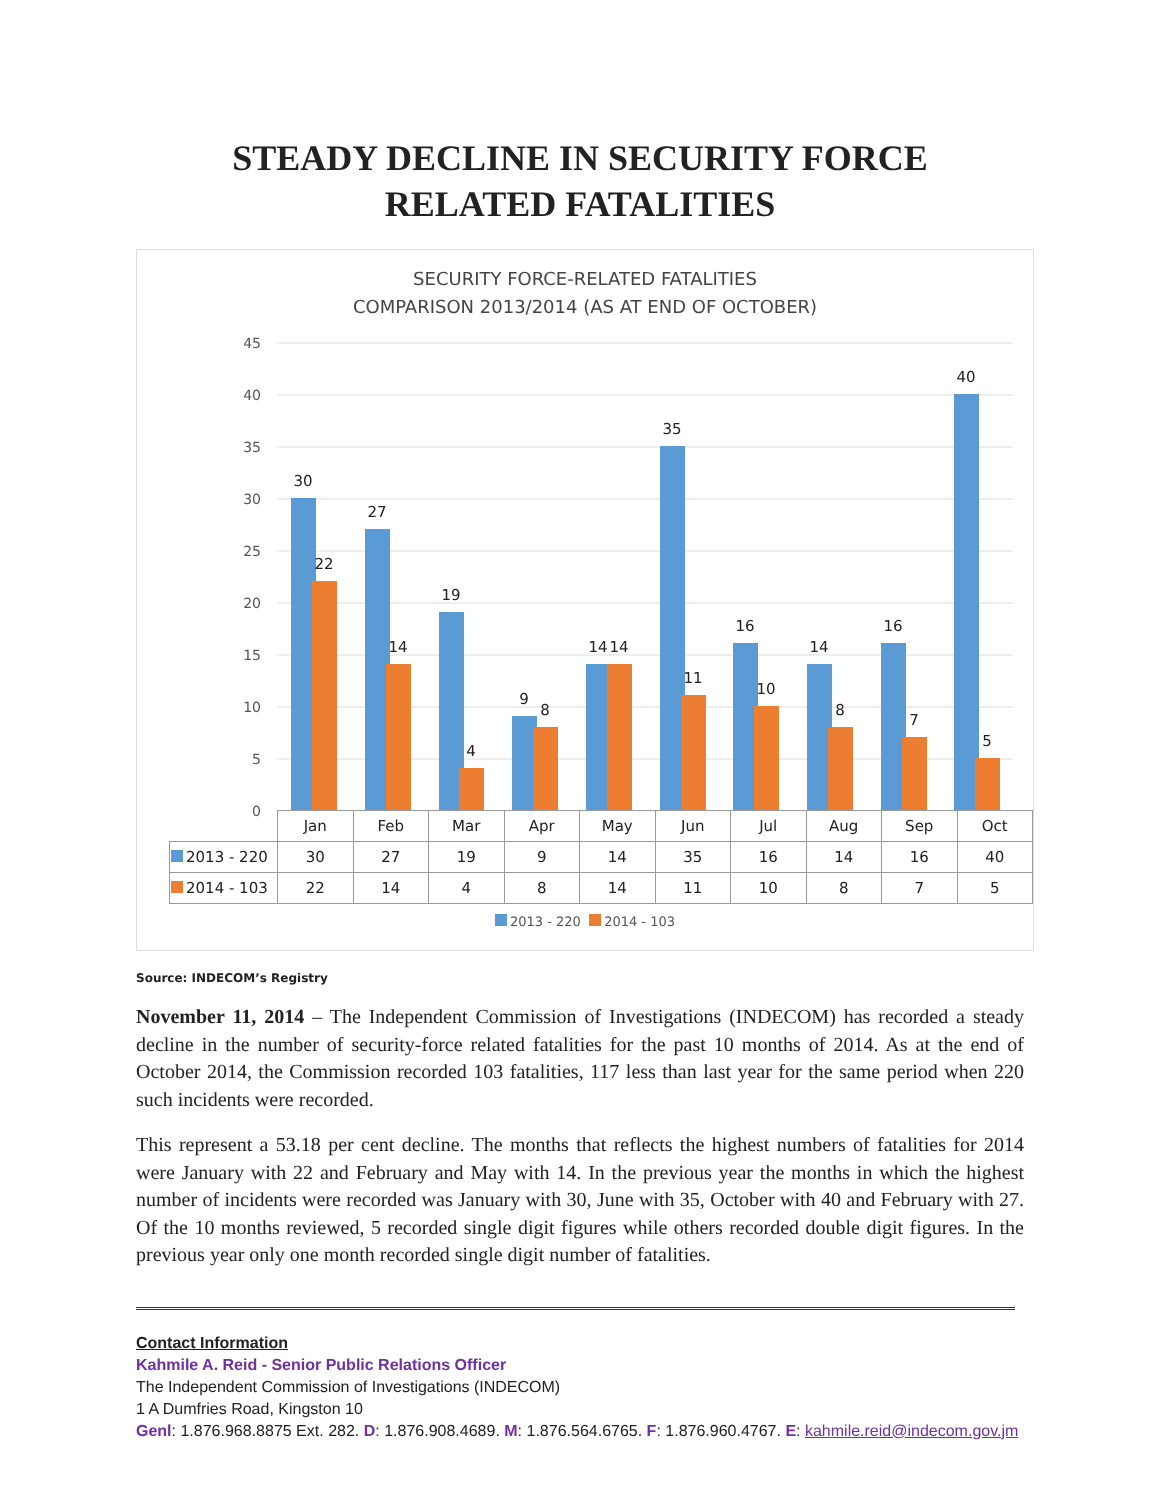STEADY DECLINE IN SECURITY FORCE
RELATED FATALITIES
SECURITY FORCE-RELATED FATALITIES
COMPARISON 2013/2014 (AS AT END OF OCTOBER)
45
40
35
30
25
20
15
10
5
30
22
27
14
19
4
9
8
14
14
35
11
16
10
14
8
16
7
40
5
0
| | Jan | Feb | Mar | Apr | May | Jun | Jul | Aug | Sep | Oct |
| 2013 - 220 | 30 | 27 | 19 | 9 | 14 | 35 | 16 | 14 | 16 | 40 |
| 2014 - 103 | 22 | 14 | 4 | 8 | 14 | 11 | 10 | 8 | 7 | 5 |
2013 - 220 2014 - 103
Source: INDECOM’s Registry
November 11, 2014 – The Independent Commission of Investigations (INDECOM) has recorded a steady decline in the number of security-force related fatalities for the past 10 months of 2014. As at the end of October 2014, the Commission recorded 103 fatalities, 117 less than last year for the same period when 220 such incidents were recorded.
This represent a 53.18 per cent decline. The months that reflects the highest numbers of fatalities for 2014 were January with 22 and February and May with 14. In the previous year the months in which the highest number of incidents were recorded was January with 30, June with 35, October with 40 and February with 27. Of the 10 months reviewed, 5 recorded single digit figures while others recorded double digit figures. In the previous year only one month recorded single digit number of fatalities.
Contact Information
Kahmile A. Reid - Senior Public Relations Officer
The Independent Commission of Investigations (INDECOM)
1 A Dumfries Road, Kingston 10
Genl: 1.876.968.8875 Ext. 282. D: 1.876.908.4689. M: 1.876.564.6765. F: 1.876.960.4767. E: kahmile.reid@indecom.gov.jm